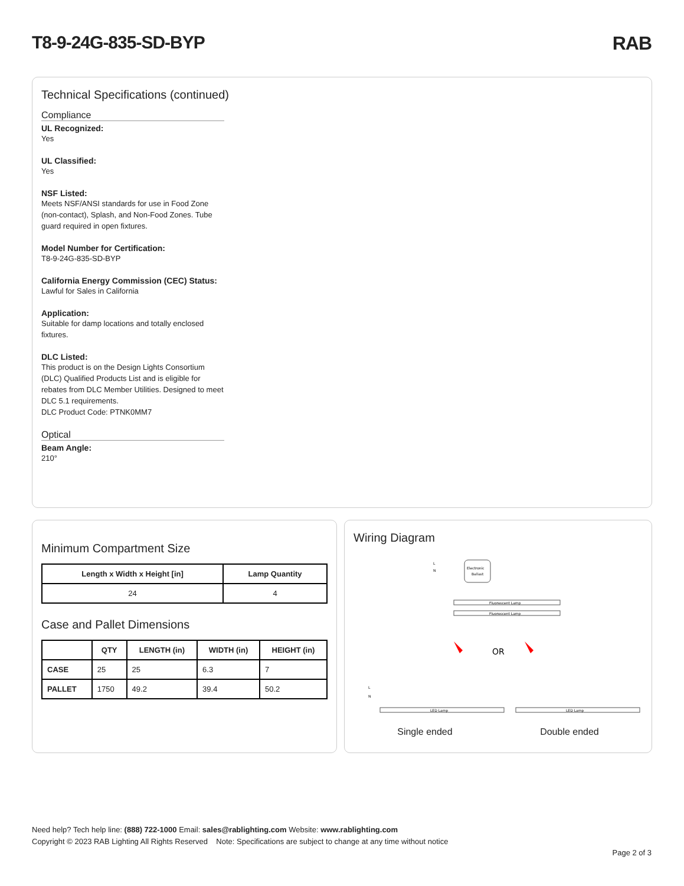T8-9-24G-835-SD-BYP RAB
Technical Specifications (continued)
Compliance
UL Recognized:
Yes
UL Classified:
Yes
NSF Listed:
Meets NSF/ANSI standards for use in Food Zone (non-contact), Splash, and Non-Food Zones. Tube guard required in open fixtures.
Model Number for Certification:
T8-9-24G-835-SD-BYP
California Energy Commission (CEC) Status:
Lawful for Sales in California
Application:
Suitable for damp locations and totally enclosed fixtures.
DLC Listed:
This product is on the Design Lights Consortium (DLC) Qualified Products List and is eligible for rebates from DLC Member Utilities. Designed to meet DLC 5.1 requirements.
DLC Product Code: PTNK0MM7
Optical
Beam Angle:
210°
Minimum Compartment Size
| Length x Width x Height [in] | Lamp Quantity |
| --- | --- |
| 24 | 4 |
Case and Pallet Dimensions
| | QTY | LENGTH (in) | WIDTH (in) | HEIGHT (in) |
| --- | --- | --- | --- | --- |
| CASE | 25 | 25 | 6.3 | 7 |
| PALLET | 1750 | 49.2 | 39.4 | 50.2 |
Wiring Diagram
L
N
Electronic
Ballast
Fluorescent Lamp
Fluorescent Lamp
OR
L
N
LED Lamp
LED Lamp
Single ended Double ended
Need help? Tech help line: (888) 722-1000 Email: sales@rablighting.com Website: www.rablighting.com
Copyright © 2023 RAB Lighting All Rights Reserved Note: Specifications are subject to change at any time without notice
Page 2 of 3